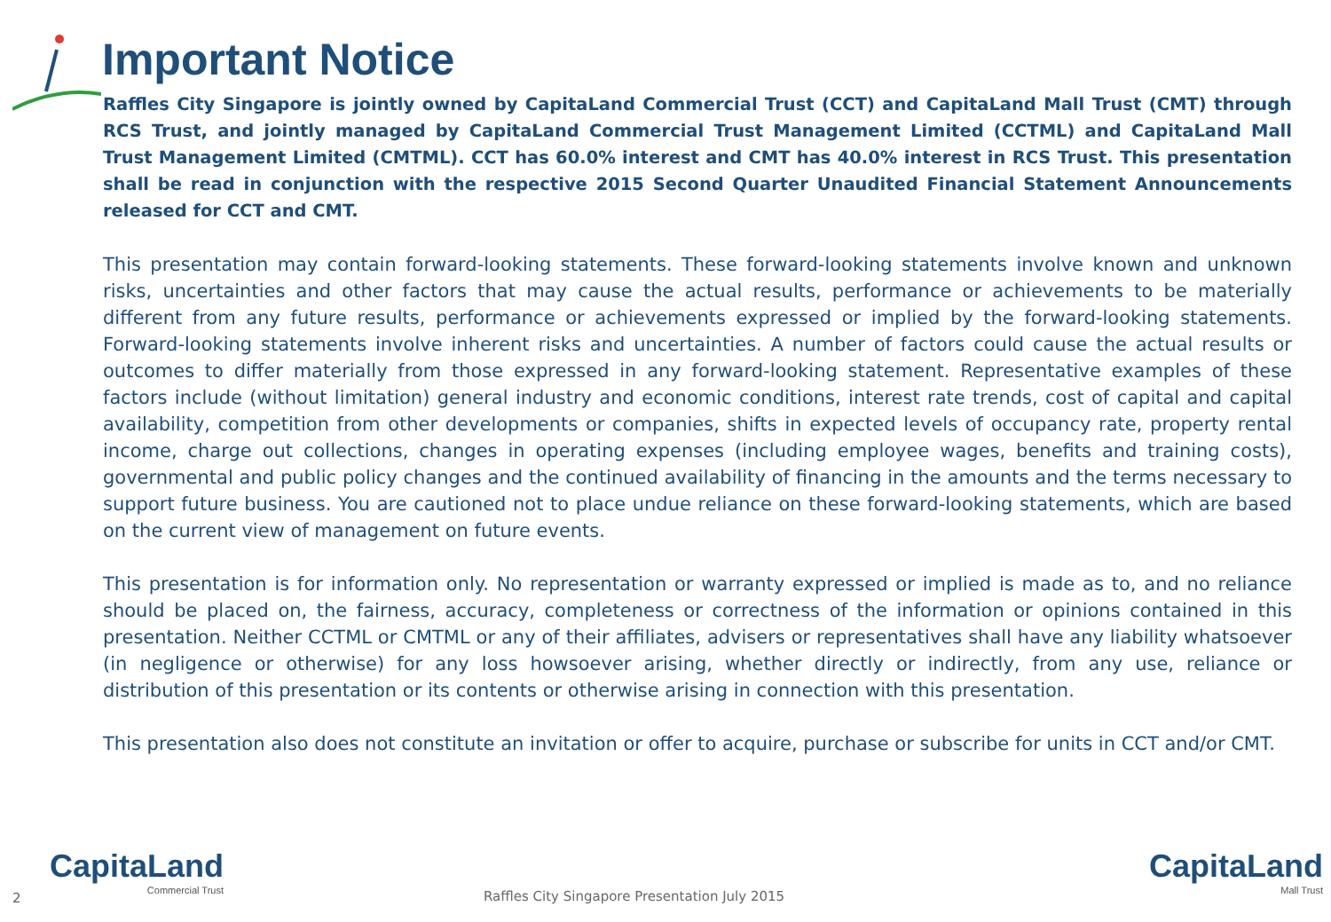Important Notice
Raffles City Singapore is jointly owned by CapitaLand Commercial Trust (CCT) and CapitaLand Mall Trust (CMT) through RCS Trust, and jointly managed by CapitaLand Commercial Trust Management Limited (CCTML) and CapitaLand Mall Trust Management Limited (CMTML). CCT has 60.0% interest and CMT has 40.0% interest in RCS Trust. This presentation shall be read in conjunction with the respective 2015 Second Quarter Unaudited Financial Statement Announcements released for CCT and CMT.
This presentation may contain forward-looking statements. These forward-looking statements involve known and unknown risks, uncertainties and other factors that may cause the actual results, performance or achievements to be materially different from any future results, performance or achievements expressed or implied by the forward-looking statements. Forward-looking statements involve inherent risks and uncertainties. A number of factors could cause the actual results or outcomes to differ materially from those expressed in any forward-looking statement. Representative examples of these factors include (without limitation) general industry and economic conditions, interest rate trends, cost of capital and capital availability, competition from other developments or companies, shifts in expected levels of occupancy rate, property rental income, charge out collections, changes in operating expenses (including employee wages, benefits and training costs), governmental and public policy changes and the continued availability of financing in the amounts and the terms necessary to support future business. You are cautioned not to place undue reliance on these forward-looking statements, which are based on the current view of management on future events.
This presentation is for information only. No representation or warranty expressed or implied is made as to, and no reliance should be placed on, the fairness, accuracy, completeness or correctness of the information or opinions contained in this presentation. Neither CCTML or CMTML or any of their affiliates, advisers or representatives shall have any liability whatsoever (in negligence or otherwise) for any loss howsoever arising, whether directly or indirectly, from any use, reliance or distribution of this presentation or its contents or otherwise arising in connection with this presentation.
This presentation also does not constitute an invitation or offer to acquire, purchase or subscribe for units in CCT and/or CMT.
CapitaLand
Commercial Trust
CapitaLand
Mall Trust
2 Raffles City Singapore Presentation July 2015